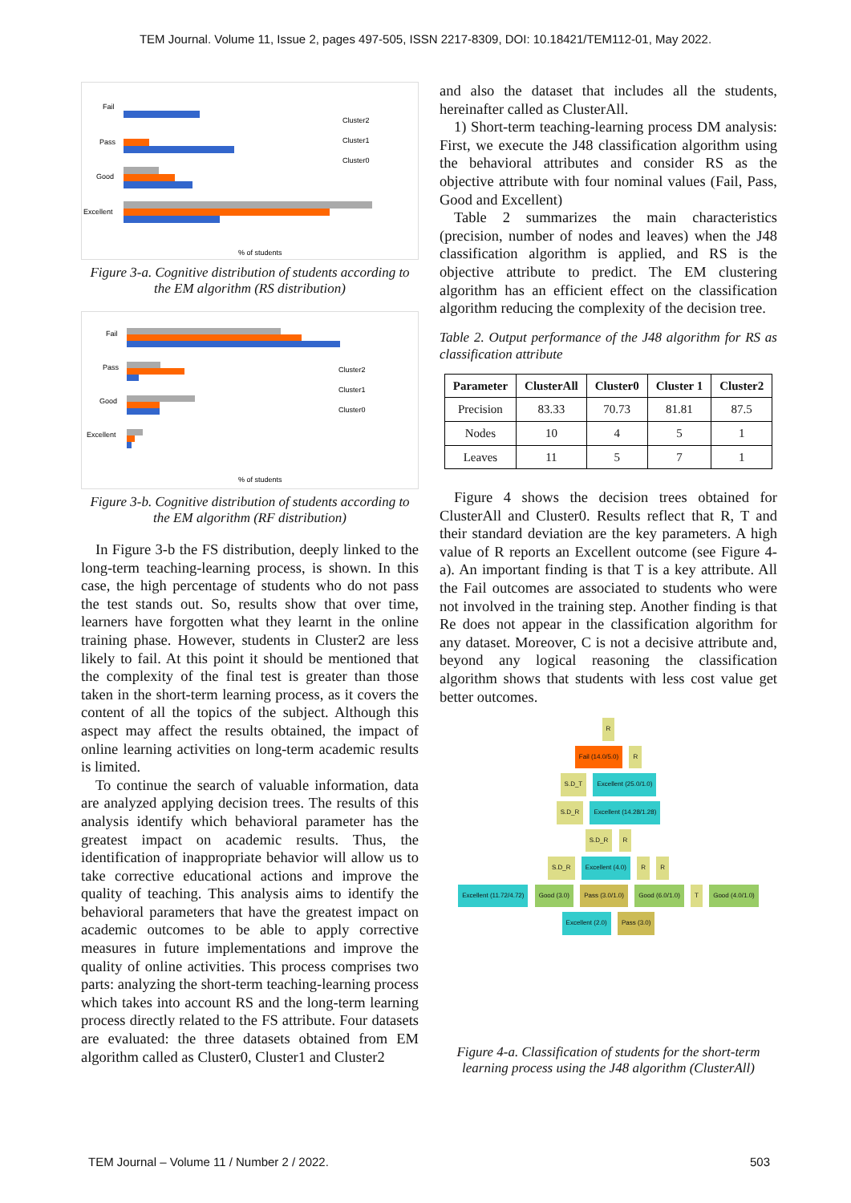TEM Journal. Volume 11, Issue 2, pages 497-505, ISSN 2217-8309, DOI: 10.18421/TEM112-01, May 2022.
Fail
Pass
Good
Excellent
Cluster2
Cluster1
Cluster0
% of students
Figure 3-a. Cognitive distribution of students according to the EM algorithm (RS distribution)
Fail
Pass
Good
Excellent
Cluster2
Cluster1
Cluster0
% of students
Figure 3-b. Cognitive distribution of students according to the EM algorithm (RF distribution)
In Figure 3-b the FS distribution, deeply linked to the long-term teaching-learning process, is shown. In this case, the high percentage of students who do not pass the test stands out. So, results show that over time, learners have forgotten what they learnt in the online training phase. However, students in Cluster2 are less likely to fail. At this point it should be mentioned that the complexity of the final test is greater than those taken in the short-term learning process, as it covers the content of all the topics of the subject. Although this aspect may affect the results obtained, the impact of online learning activities on long-term academic results is limited.
To continue the search of valuable information, data are analyzed applying decision trees. The results of this analysis identify which behavioral parameter has the greatest impact on academic results. Thus, the identification of inappropriate behavior will allow us to take corrective educational actions and improve the quality of teaching. This analysis aims to identify the behavioral parameters that have the greatest impact on academic outcomes to be able to apply corrective measures in future implementations and improve the quality of online activities. This process comprises two parts: analyzing the short-term teaching-learning process which takes into account RS and the long-term learning process directly related to the FS attribute. Four datasets are evaluated: the three datasets obtained from EM algorithm called as Cluster0, Cluster1 and Cluster2
and also the dataset that includes all the students, hereinafter called as ClusterAll.
1) Short-term teaching-learning process DM analysis: First, we execute the J48 classification algorithm using the behavioral attributes and consider RS as the objective attribute with four nominal values (Fail, Pass, Good and Excellent)
Table 2 summarizes the main characteristics (precision, number of nodes and leaves) when the J48 classification algorithm is applied, and RS is the objective attribute to predict. The EM clustering algorithm has an efficient effect on the classification algorithm reducing the complexity of the decision tree.
Table 2. Output performance of the J48 algorithm for RS as classification attribute
| Parameter | ClusterAll | Cluster0 | Cluster 1 | Cluster2 |
| --- | --- | --- | --- | --- |
| Precision | 83.33 | 70.73 | 81.81 | 87.5 |
| Nodes | 10 | 4 | 5 | 1 |
| Leaves | 11 | 5 | 7 | 1 |
Figure 4 shows the decision trees obtained for ClusterAll and Cluster0. Results reflect that R, T and their standard deviation are the key parameters. A high value of R reports an Excellent outcome (see Figure 4-a). An important finding is that T is a key attribute. All the Fail outcomes are associated to students who were not involved in the training step. Another finding is that Re does not appear in the classification algorithm for any dataset. Moreover, C is not a decisive attribute and, beyond any logical reasoning the classification algorithm shows that students with less cost value get better outcomes.
R
Fail (14.0/5.0) R
S.D_T Excellent (25.0/1.0)
S.D_R Excellent (14.28/1.28)
S.D_R R
S.D_R Excellent (4.0) R R
Excellent (11.72/4.72) Good (3.0) Pass (3.0/1.0) Good (6.0/1.0) T Good (4.0/1.0)
Excellent (2.0) Pass (3.0)
Figure 4-a. Classification of students for the short-term learning process using the J48 algorithm (ClusterAll)
TEM Journal – Volume 11 / Number 2 / 2022. 503